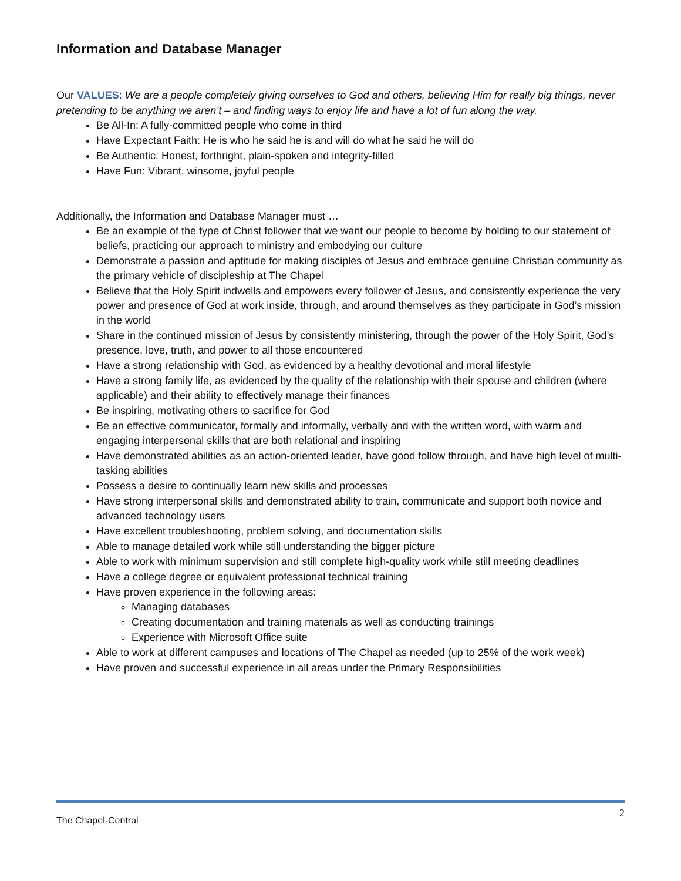Information and Database Manager
Our VALUES: We are a people completely giving ourselves to God and others, believing Him for really big things, never pretending to be anything we aren’t – and finding ways to enjoy life and have a lot of fun along the way.
Be All-In: A fully-committed people who come in third
Have Expectant Faith: He is who he said he is and will do what he said he will do
Be Authentic: Honest, forthright, plain-spoken and integrity-filled
Have Fun: Vibrant, winsome, joyful people
Additionally, the Information and Database Manager must …
Be an example of the type of Christ follower that we want our people to become by holding to our statement of beliefs, practicing our approach to ministry and embodying our culture
Demonstrate a passion and aptitude for making disciples of Jesus and embrace genuine Christian community as the primary vehicle of discipleship at The Chapel
Believe that the Holy Spirit indwells and empowers every follower of Jesus, and consistently experience the very power and presence of God at work inside, through, and around themselves as they participate in God’s mission in the world
Share in the continued mission of Jesus by consistently ministering, through the power of the Holy Spirit, God’s presence, love, truth, and power to all those encountered
Have a strong relationship with God, as evidenced by a healthy devotional and moral lifestyle
Have a strong family life, as evidenced by the quality of the relationship with their spouse and children (where applicable) and their ability to effectively manage their finances
Be inspiring, motivating others to sacrifice for God
Be an effective communicator, formally and informally, verbally and with the written word, with warm and engaging interpersonal skills that are both relational and inspiring
Have demonstrated abilities as an action-oriented leader, have good follow through, and have high level of multi-tasking abilities
Possess a desire to continually learn new skills and processes
Have strong interpersonal skills and demonstrated ability to train, communicate and support both novice and advanced technology users
Have excellent troubleshooting, problem solving, and documentation skills
Able to manage detailed work while still understanding the bigger picture
Able to work with minimum supervision and still complete high-quality work while still meeting deadlines
Have a college degree or equivalent professional technical training
Have proven experience in the following areas:
Managing databases
Creating documentation and training materials as well as conducting trainings
Experience with Microsoft Office suite
Able to work at different campuses and locations of The Chapel as needed (up to 25% of the work week)
Have proven and successful experience in all areas under the Primary Responsibilities
The Chapel-Central 2